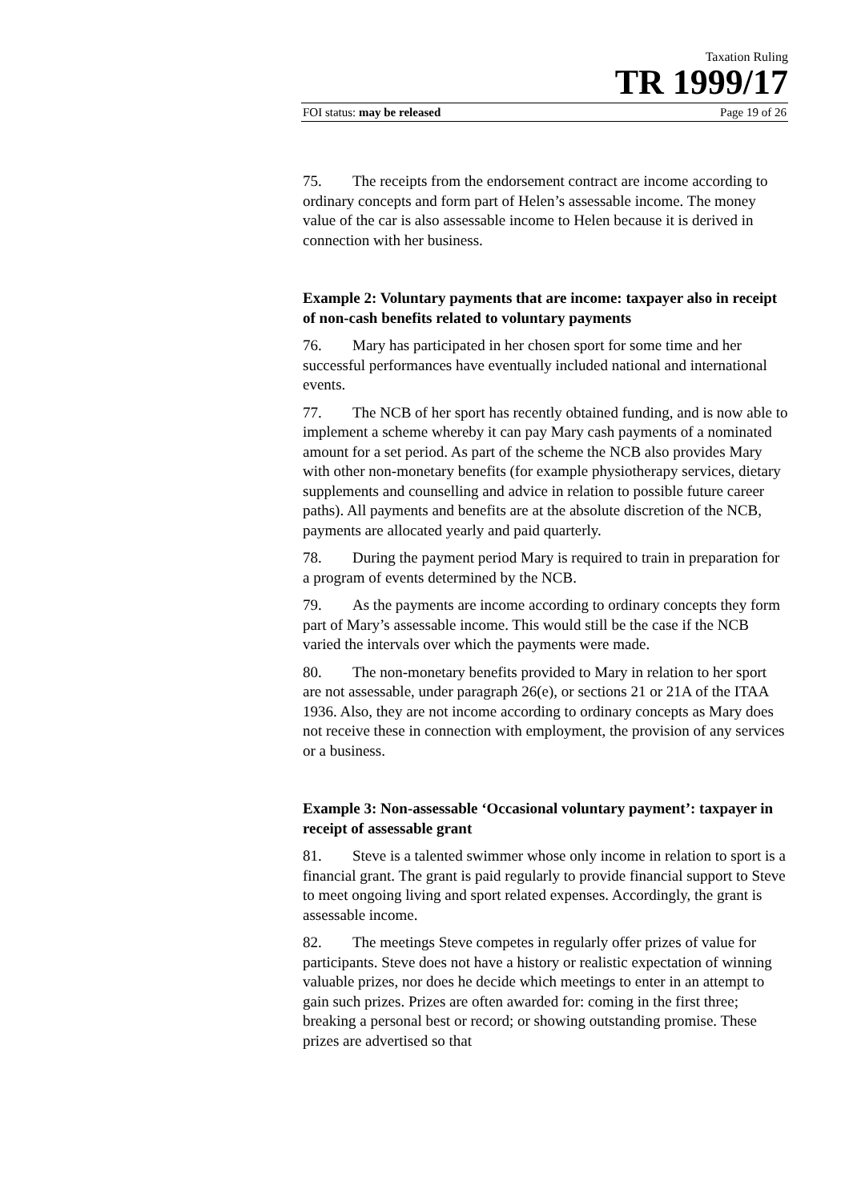Taxation Ruling
TR 1999/17
FOI status: may be released Page 19 of 26
75. The receipts from the endorsement contract are income according to ordinary concepts and form part of Helen’s assessable income. The money value of the car is also assessable income to Helen because it is derived in connection with her business.
Example 2: Voluntary payments that are income: taxpayer also in receipt of non-cash benefits related to voluntary payments
76. Mary has participated in her chosen sport for some time and her successful performances have eventually included national and international events.
77. The NCB of her sport has recently obtained funding, and is now able to implement a scheme whereby it can pay Mary cash payments of a nominated amount for a set period. As part of the scheme the NCB also provides Mary with other non-monetary benefits (for example physiotherapy services, dietary supplements and counselling and advice in relation to possible future career paths). All payments and benefits are at the absolute discretion of the NCB, payments are allocated yearly and paid quarterly.
78. During the payment period Mary is required to train in preparation for a program of events determined by the NCB.
79. As the payments are income according to ordinary concepts they form part of Mary’s assessable income. This would still be the case if the NCB varied the intervals over which the payments were made.
80. The non-monetary benefits provided to Mary in relation to her sport are not assessable, under paragraph 26(e), or sections 21 or 21A of the ITAA 1936. Also, they are not income according to ordinary concepts as Mary does not receive these in connection with employment, the provision of any services or a business.
Example 3: Non-assessable ‘Occasional voluntary payment’: taxpayer in receipt of assessable grant
81. Steve is a talented swimmer whose only income in relation to sport is a financial grant. The grant is paid regularly to provide financial support to Steve to meet ongoing living and sport related expenses. Accordingly, the grant is assessable income.
82. The meetings Steve competes in regularly offer prizes of value for participants. Steve does not have a history or realistic expectation of winning valuable prizes, nor does he decide which meetings to enter in an attempt to gain such prizes. Prizes are often awarded for: coming in the first three; breaking a personal best or record; or showing outstanding promise. These prizes are advertised so that